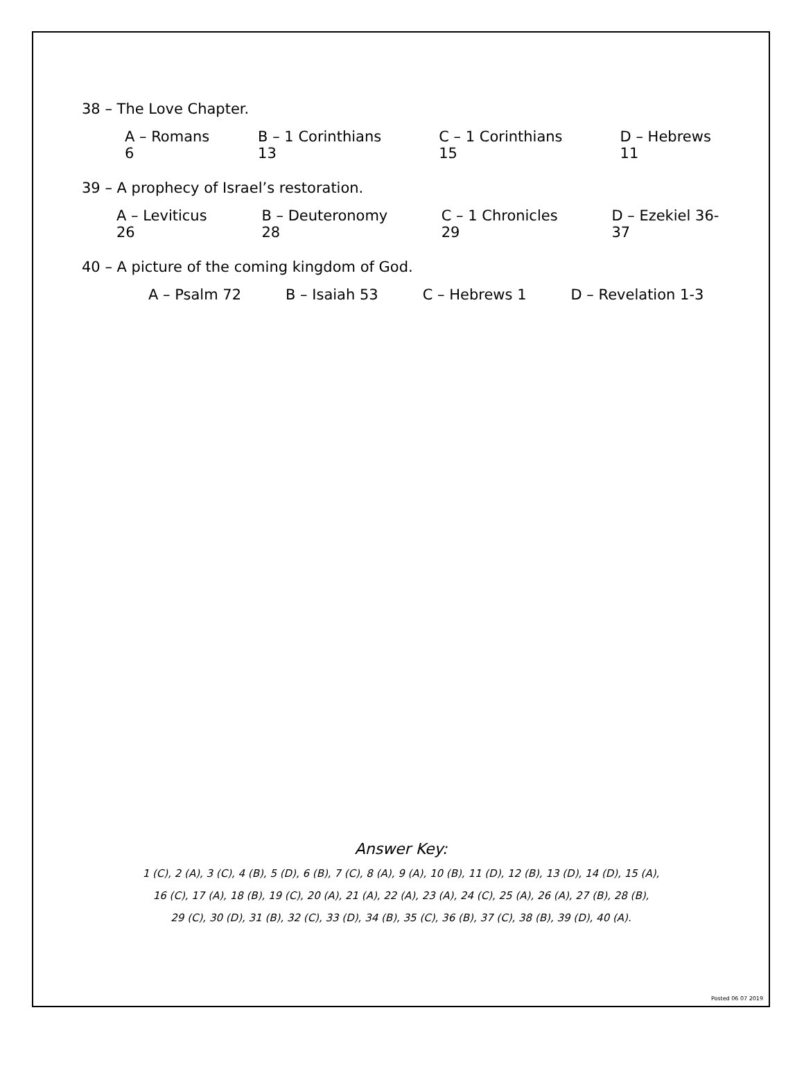38 – The Love Chapter.
A – Romans 6 B – 1 Corinthians 13 C – 1 Corinthians 15 D – Hebrews 11
39 – A prophecy of Israel’s restoration.
A – Leviticus 26 B – Deuteronomy 28 C – 1 Chronicles 29 D – Ezekiel 36-37
40 – A picture of the coming kingdom of God.
A – Psalm 72 B – Isaiah 53 C – Hebrews 1 D – Revelation 1-3
Answer Key:
1 (C), 2 (A), 3 (C), 4 (B), 5 (D), 6 (B), 7 (C), 8 (A), 9 (A), 10 (B), 11 (D), 12 (B), 13 (D), 14 (D), 15 (A),
16 (C), 17 (A), 18 (B), 19 (C), 20 (A), 21 (A), 22 (A), 23 (A), 24 (C), 25 (A), 26 (A), 27 (B), 28 (B),
29 (C), 30 (D), 31 (B), 32 (C), 33 (D), 34 (B), 35 (C), 36 (B), 37 (C), 38 (B), 39 (D), 40 (A).
Posted 06 07 2019